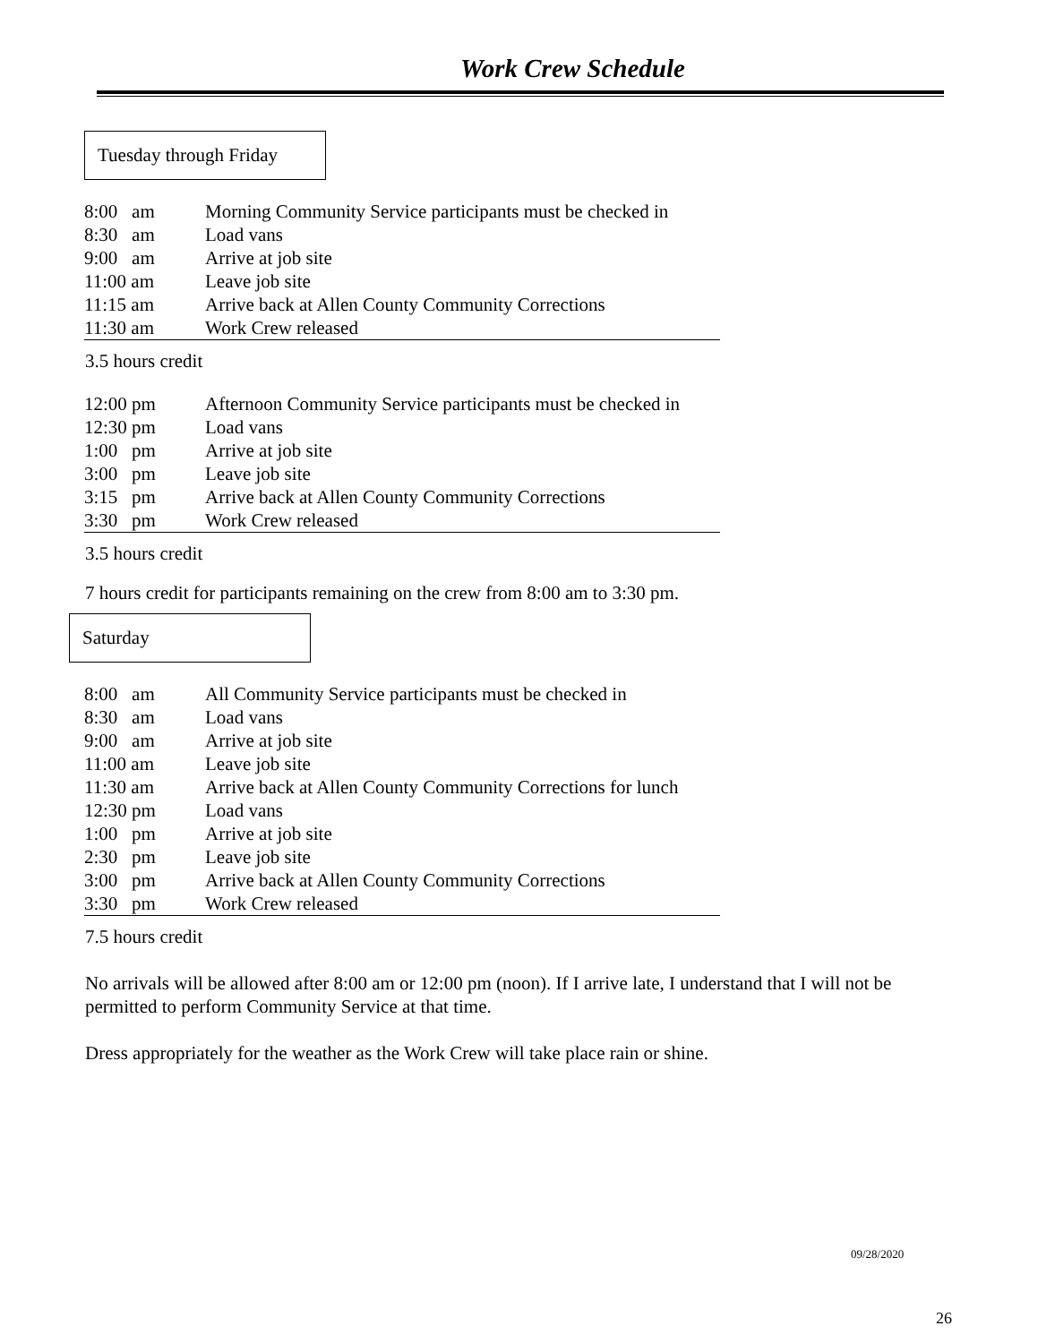Work Crew Schedule
Tuesday through Friday
| 8:00 am | Morning Community Service participants must be checked in |
| 8:30 am | Load vans |
| 9:00 am | Arrive at job site |
| 11:00 am | Leave job site |
| 11:15 am | Arrive back at Allen County Community Corrections |
| 11:30 am | Work Crew released |
3.5 hours credit
| 12:00 pm | Afternoon Community Service participants must be checked in |
| 12:30 pm | Load vans |
| 1:00 pm | Arrive at job site |
| 3:00 pm | Leave job site |
| 3:15 pm | Arrive back at Allen County Community Corrections |
| 3:30 pm | Work Crew released |
3.5 hours credit
7 hours credit for participants remaining on the crew from 8:00 am to 3:30 pm.
Saturday
| 8:00 am | All Community Service participants must be checked in |
| 8:30 am | Load vans |
| 9:00 am | Arrive at job site |
| 11:00 am | Leave job site |
| 11:30 am | Arrive back at Allen County Community Corrections for lunch |
| 12:30 pm | Load vans |
| 1:00 pm | Arrive at job site |
| 2:30 pm | Leave job site |
| 3:00 pm | Arrive back at Allen County Community Corrections |
| 3:30 pm | Work Crew released |
7.5 hours credit
No arrivals will be allowed after 8:00 am or 12:00 pm (noon). If I arrive late, I understand that I will not be permitted to perform Community Service at that time.
Dress appropriately for the weather as the Work Crew will take place rain or shine.
09/28/2020
26